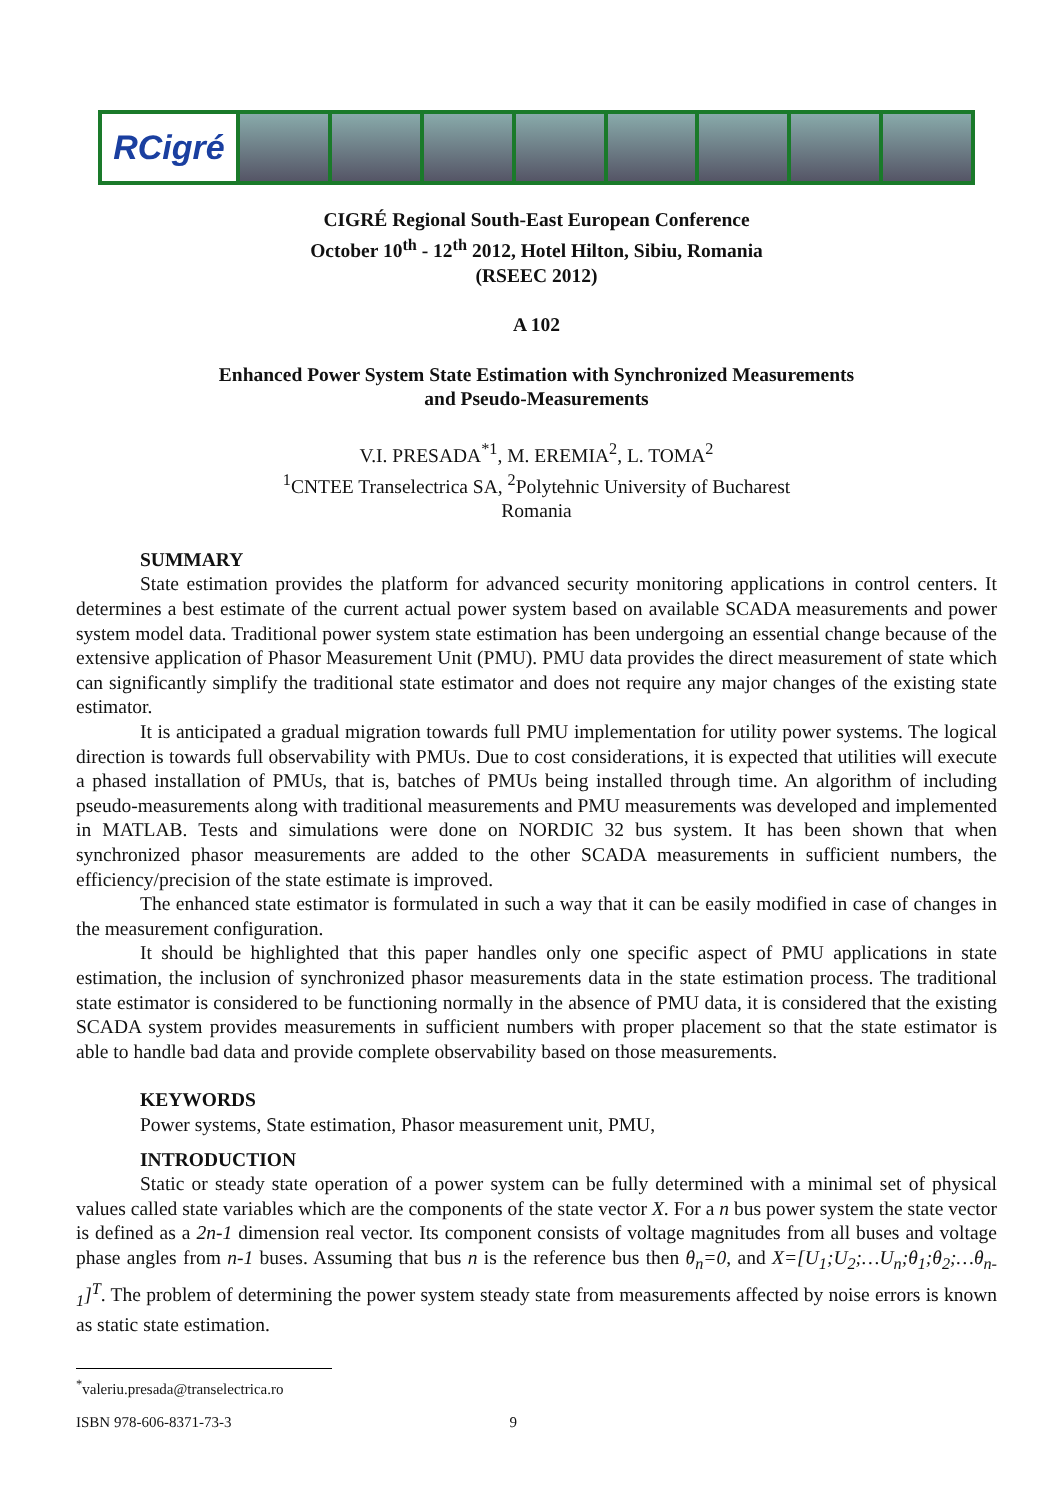RCigré
CIGRÉ Regional South-East European Conference
October 10<sup>th</sup> - 12<sup>th</sup> 2012, Hotel Hilton, Sibiu, Romania
(RSEEC 2012)
A 102
Enhanced Power System State Estimation with Synchronized Measurements
and Pseudo-Measurements
V.I. PRESADA<sup>*1</sup>, M. EREMIA<sup>2</sup>, L. TOMA<sup>2</sup>
<sup>1</sup> CNTEE Transelectrica SA, <sup>2</sup>Polytehnic University of Bucharest
Romania
SUMMARY
State estimation provides the platform for advanced security monitoring applications in control centers. It determines a best estimate of the current actual power system based on available SCADA measurements and power system model data. Traditional power system state estimation has been undergoing an essential change because of the extensive application of Phasor Measurement Unit (PMU). PMU data provides the direct measurement of state which can significantly simplify the traditional state estimator and does not require any major changes of the existing state estimator.
It is anticipated a gradual migration towards full PMU implementation for utility power systems. The logical direction is towards full observability with PMUs. Due to cost considerations, it is expected that utilities will execute a phased installation of PMUs, that is, batches of PMUs being installed through time. An algorithm of including pseudo-measurements along with traditional measurements and PMU measurements was developed and implemented in MATLAB. Tests and simulations were done on NORDIC 32 bus system. It has been shown that when synchronized phasor measurements are added to the other SCADA measurements in sufficient numbers, the efficiency/precision of the state estimate is improved.
The enhanced state estimator is formulated in such a way that it can be easily modified in case of changes in the measurement configuration.
It should be highlighted that this paper handles only one specific aspect of PMU applications in state estimation, the inclusion of synchronized phasor measurements data in the state estimation process. The traditional state estimator is considered to be functioning normally in the absence of PMU data, it is considered that the existing SCADA system provides measurements in sufficient numbers with proper placement so that the state estimator is able to handle bad data and provide complete observability based on those measurements.
KEYWORDS
Power systems, State estimation, Phasor measurement unit, PMU,
INTRODUCTION
Static or steady state operation of a power system can be fully determined with a minimal set of physical values called state variables which are the components of the state vector X. For a n bus power system the state vector is defined as a 2n-1 dimension real vector. Its component consists of voltage magnitudes from all buses and voltage phase angles from n-1 buses. Assuming that bus n is the reference bus then θ<sub>n</sub>=0, and X=[U<sub>1</sub>;U<sub>2</sub>;…U<sub>n</sub>;θ<sub>1</sub>;θ<sub>2</sub>;…θ<sub>n-1</sub>]<sup>T</sup>. The problem of determining the power system steady state from measurements affected by noise errors is known as static state estimation.
<sup>*</sup> valeriu.presada@transelectrica.ro
ISBN 978-606-8371-73-3 9